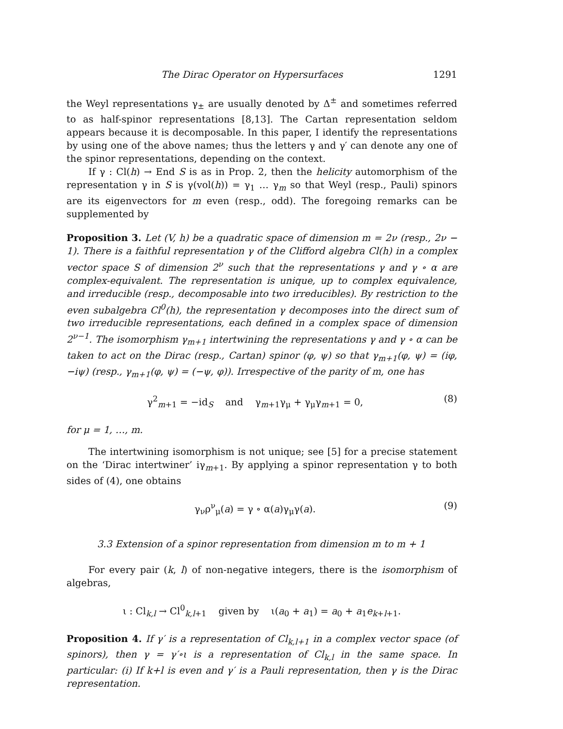The Dirac Operator on Hypersurfaces 1291
the Weyl representations γ<sub>±</sub> are usually denoted by Δ<sup>±</sup> and sometimes referred to as half-spinor representations [8,13]. The Cartan representation seldom appears because it is decomposable. In this paper, I identify the representations by using one of the above names; thus the letters γ and γ′ can denote any one of the spinor representations, depending on the context.
If γ : Cl(h) → End S is as in Prop. 2, then the helicity automorphism of the representation γ in S is γ(vol(h)) = γ<sub>1</sub> … γ<sub>m</sub> so that Weyl (resp., Pauli) spinors are its eigenvectors for m even (resp., odd). The foregoing remarks can be supplemented by
Proposition 3. Let (V, h) be a quadratic space of dimension m = 2ν (resp., 2ν − 1). There is a faithful representation γ of the Clifford algebra Cl(h) in a complex vector space S of dimension 2<sup>ν</sup> such that the representations γ and γ ∘ α are complex-equivalent. The representation is unique, up to complex equivalence, and irreducible (resp., decomposable into two irreducibles). By restriction to the even subalgebra Cl<sup>0</sup>(h), the representation γ decomposes into the direct sum of two irreducible representations, each defined in a complex space of dimension 2<sup>ν−1</sup>. The isomorphism γ<sub>m+1</sub> intertwining the representations γ and γ ∘ α can be taken to act on the Dirac (resp., Cartan) spinor (φ, ψ) so that γ<sub>m+1</sub>(φ, ψ) = (iφ, −iψ) (resp., γ<sub>m+1</sub>(φ, ψ) = (−ψ, φ)). Irrespective of the parity of m, one has
γ<sup>2</sup><sub>m+1</sub> = −id<sub>S</sub> and γ<sub>m+1</sub>γ<sub>μ</sub> + γ<sub>μ</sub>γ<sub>m+1</sub> = 0, (8)
for μ = 1, …, m.
The intertwining isomorphism is not unique; see [5] for a precise statement on the ‘Dirac intertwiner’ iγ<sub>m+1</sub>. By applying a spinor representation γ to both sides of (4), one obtains
γ<sub>ν</sub>ρ<sup>ν</sup><sub>μ</sub>(a) = γ ∘ α(a)γ<sub>μ</sub>γ(a). (9)
3.3 Extension of a spinor representation from dimension m to m + 1
For every pair (k, l) of non-negative integers, there is the isomorphism of algebras,
ι : Cl<sub>k,l</sub> → Cl<sup>0</sup><sub>k,l+1</sub> given by ι(a<sub>0</sub> + a<sub>1</sub>) = a<sub>0</sub> + a<sub>1</sub>e<sub>k+l+1</sub>.
Proposition 4. If γ′ is a representation of Cl<sub>k,l+1</sub> in a complex vector space (of spinors), then γ = γ′∘ι is a representation of Cl<sub>k,l</sub> in the same space. In particular: (i) If k+l is even and γ′ is a Pauli representation, then γ is the Dirac representation.